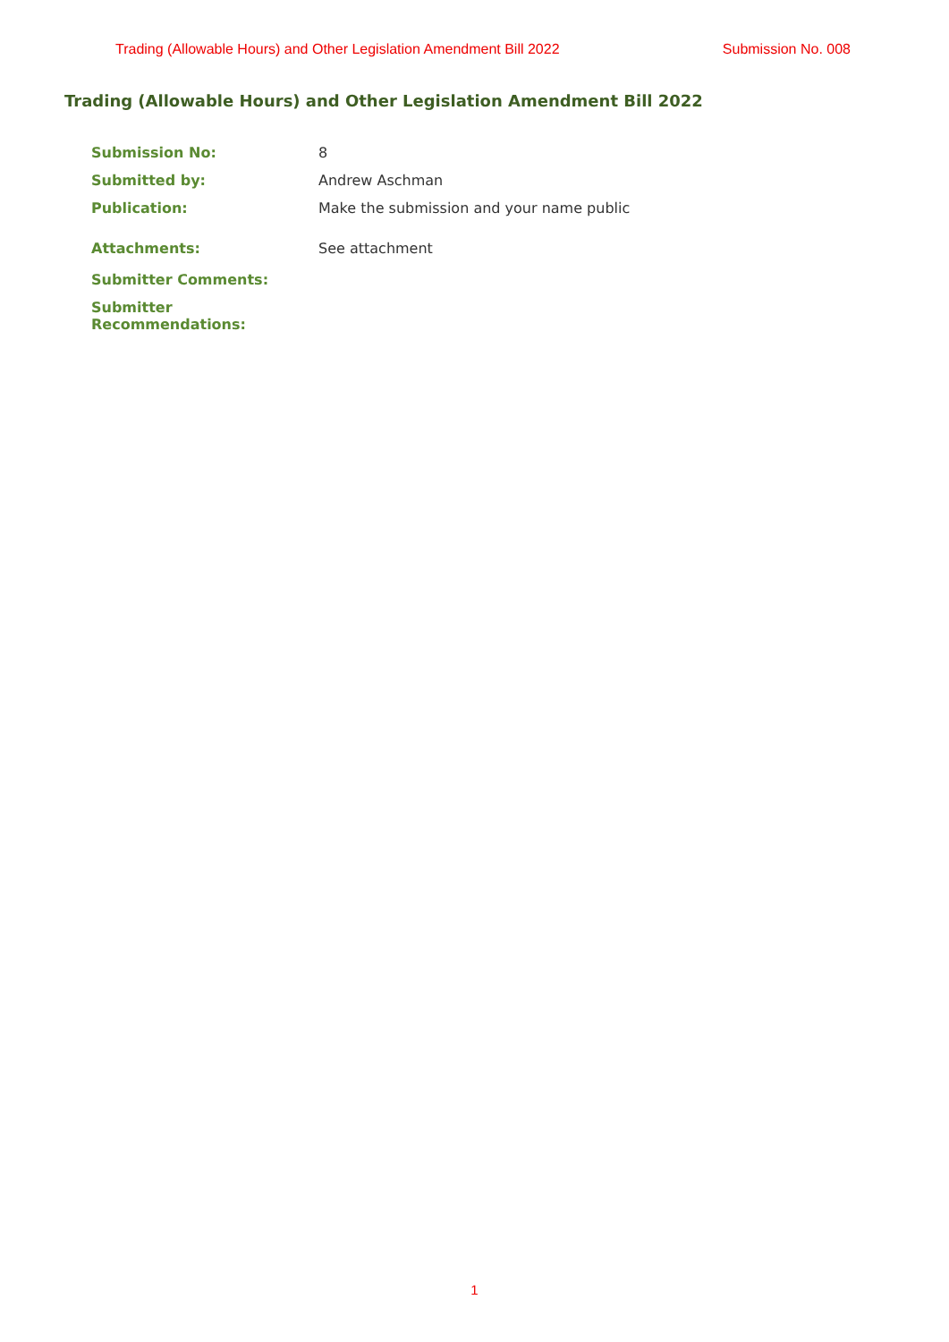Trading (Allowable Hours) and Other Legislation Amendment Bill 2022 Submission No. 008
Trading (Allowable Hours) and Other Legislation Amendment Bill 2022
Submission No: 8
Submitted by: Andrew Aschman
Publication: Make the submission and your name public
Attachments: See attachment
Submitter Comments:
Submitter Recommendations:
1